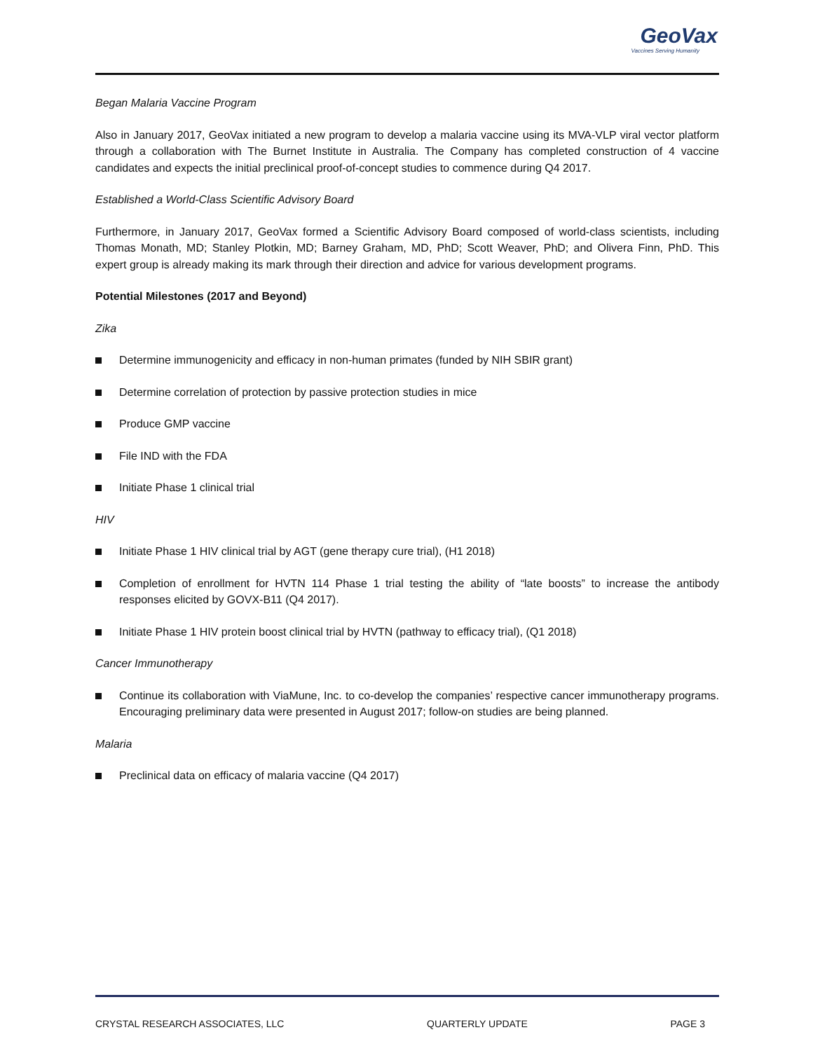GeoVax
Vaccines Serving Humanity
Began Malaria Vaccine Program
Also in January 2017, GeoVax initiated a new program to develop a malaria vaccine using its MVA-VLP viral vector platform through a collaboration with The Burnet Institute in Australia. The Company has completed construction of 4 vaccine candidates and expects the initial preclinical proof-of-concept studies to commence during Q4 2017.
Established a World-Class Scientific Advisory Board
Furthermore, in January 2017, GeoVax formed a Scientific Advisory Board composed of world-class scientists, including Thomas Monath, MD; Stanley Plotkin, MD; Barney Graham, MD, PhD; Scott Weaver, PhD; and Olivera Finn, PhD. This expert group is already making its mark through their direction and advice for various development programs.
Potential Milestones (2017 and Beyond)
Zika
Determine immunogenicity and efficacy in non-human primates (funded by NIH SBIR grant)
Determine correlation of protection by passive protection studies in mice
Produce GMP vaccine
File IND with the FDA
Initiate Phase 1 clinical trial
HIV
Initiate Phase 1 HIV clinical trial by AGT (gene therapy cure trial), (H1 2018)
Completion of enrollment for HVTN 114 Phase 1 trial testing the ability of “late boosts” to increase the antibody responses elicited by GOVX-B11 (Q4 2017).
Initiate Phase 1 HIV protein boost clinical trial by HVTN (pathway to efficacy trial), (Q1 2018)
Cancer Immunotherapy
Continue its collaboration with ViaMune, Inc. to co-develop the companies’ respective cancer immunotherapy programs. Encouraging preliminary data were presented in August 2017; follow-on studies are being planned.
Malaria
Preclinical data on efficacy of malaria vaccine (Q4 2017)
CRYSTAL RESEARCH ASSOCIATES, LLC QUARTERLY UPDATE PAGE 3